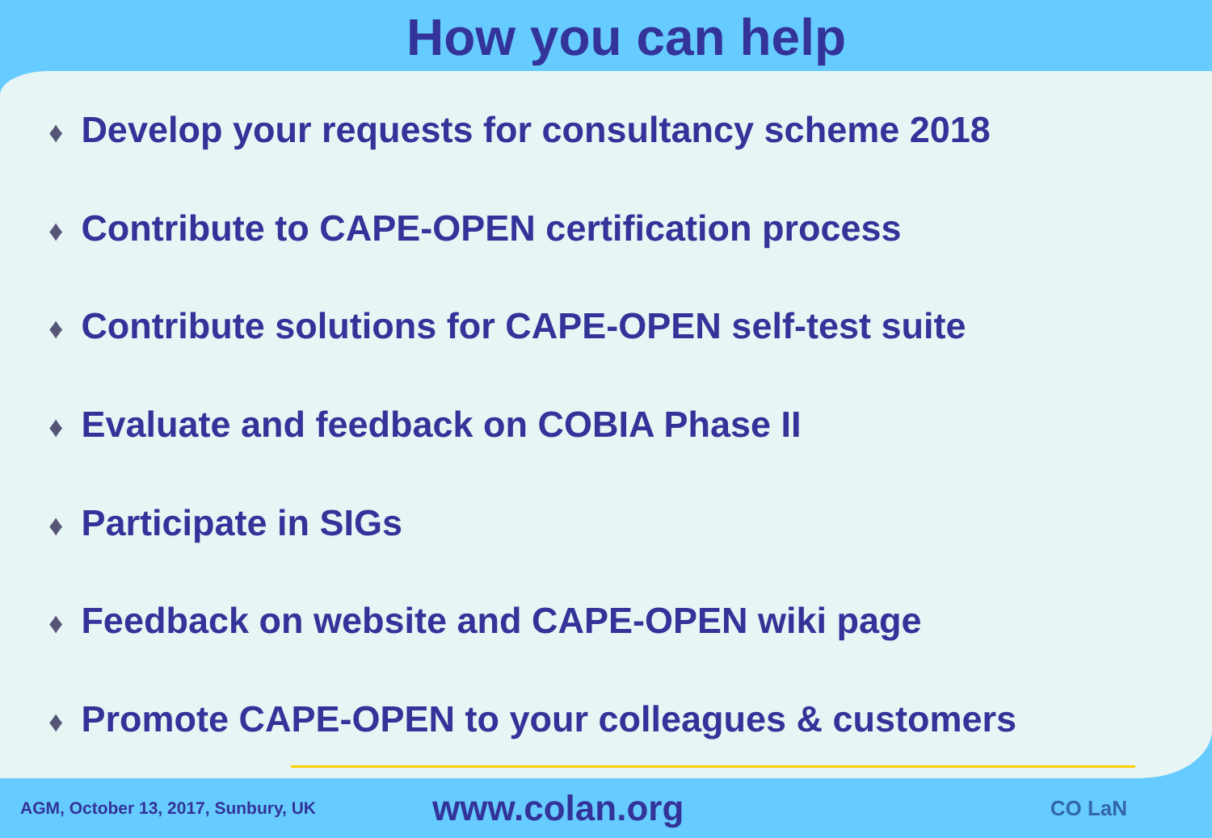How you can help
♦ Develop your requests for consultancy scheme 2018
♦ Contribute to CAPE-OPEN certification process
♦ Contribute solutions for CAPE-OPEN self-test suite
♦ Evaluate and feedback on COBIA Phase II
♦ Participate in SIGs
♦ Feedback on website and CAPE-OPEN wiki page
♦ Promote CAPE-OPEN to your colleagues & customers
AGM, October 13, 2017, Sunbury, UK
www.colan.org
CO LaN